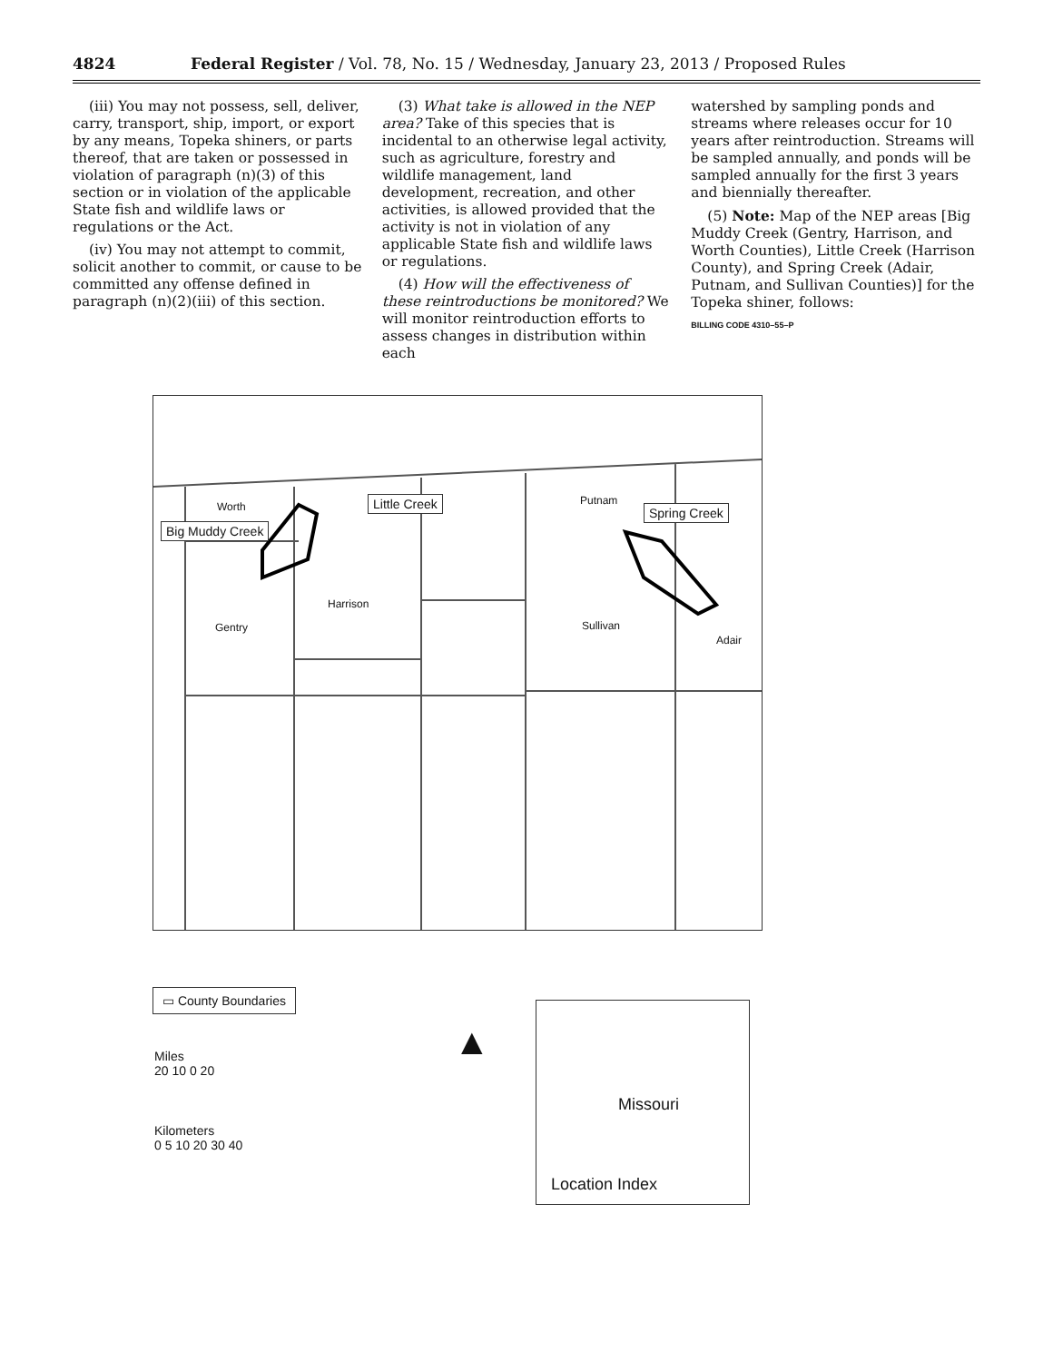4824 Federal Register / Vol. 78, No. 15 / Wednesday, January 23, 2013 / Proposed Rules
(iii) You may not possess, sell, deliver, carry, transport, ship, import, or export by any means, Topeka shiners, or parts thereof, that are taken or possessed in violation of paragraph (n)(3) of this section or in violation of the applicable State fish and wildlife laws or regulations or the Act.
(iv) You may not attempt to commit, solicit another to commit, or cause to be committed any offense defined in paragraph (n)(2)(iii) of this section.
(3) What take is allowed in the NEP area? Take of this species that is incidental to an otherwise legal activity, such as agriculture, forestry and wildlife management, land development, recreation, and other activities, is allowed provided that the activity is not in violation of any applicable State fish and wildlife laws or regulations.
(4) How will the effectiveness of these reintroductions be monitored? We will monitor reintroduction efforts to assess changes in distribution within each
watershed by sampling ponds and streams where releases occur for 10 years after reintroduction. Streams will be sampled annually, and ponds will be sampled annually for the first 3 years and biennially thereafter.
(5) Note: Map of the NEP areas [Big Muddy Creek (Gentry, Harrison, and Worth Counties), Little Creek (Harrison County), and Spring Creek (Adair, Putnam, and Sullivan Counties)] for the Topeka shiner, follows:
BILLING CODE 4310–55–P
Worth Putnam Little Creek
Spring Creek
Big Muddy Creek
Harrison
Gentry Sullivan
Adair
▭ County Boundaries
Miles
20 10 0 20
Kilometers
0 5 10 20 30 40
▲
Missouri
Location Index